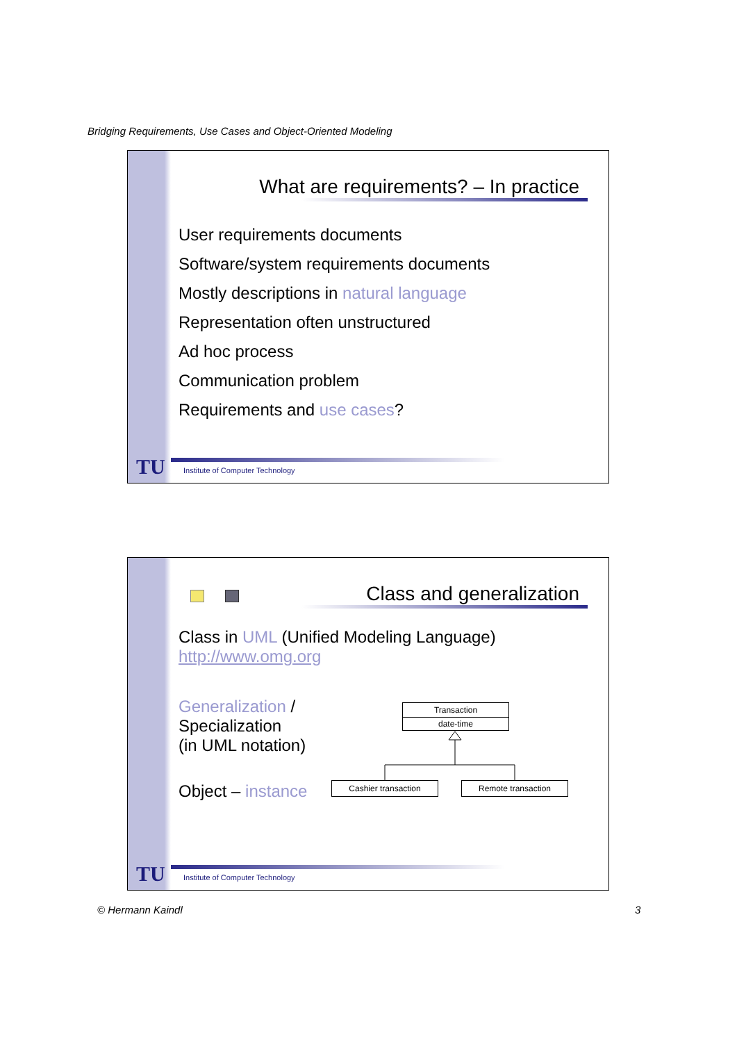Bridging Requirements, Use Cases and Object-Oriented Modeling
What are requirements? – In practice
User requirements documents
Software/system requirements documents
Mostly descriptions in natural language
Representation often unstructured
Ad hoc process
Communication problem
Requirements and use cases?
TU
Institute of Computer Technology
Class and generalization
Class in UML (Unified Modeling Language)
http://www.omg.org
Generalization /
Specialization
(in UML notation)
Object – instance
Transaction
date-time
Cashier transaction Remote transaction
TU
Institute of Computer Technology
© Hermann Kaindl 3